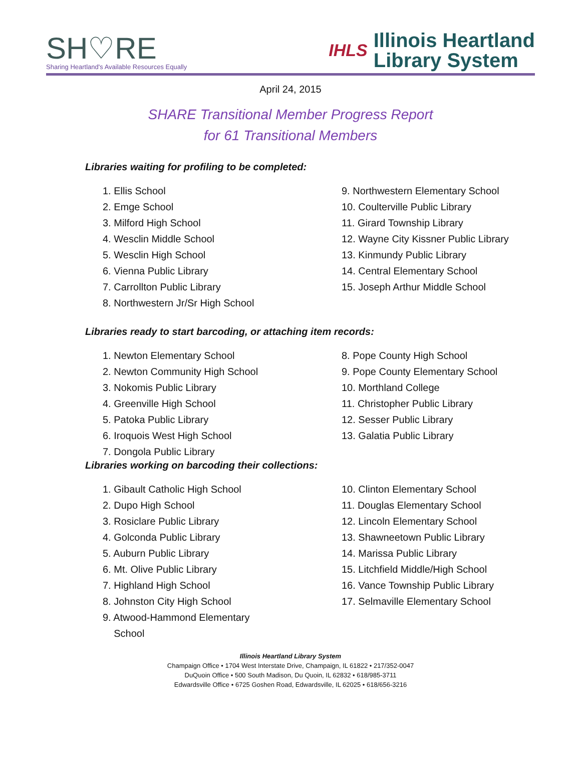SH♡RE
Sharing Heartland's Available Resources Equally
IHLS Illinois Heartland
Library System
April 24, 2015
SHARE Transitional Member Progress Report
for 61 Transitional Members
Libraries waiting for profiling to be completed:
1. Ellis School
2. Emge School
3. Milford High School
4. Wesclin Middle School
5. Wesclin High School
6. Vienna Public Library
7. Carrollton Public Library
8. Northwestern Jr/Sr High School
9. Northwestern Elementary School
10. Coulterville Public Library
11. Girard Township Library
12. Wayne City Kissner Public Library
13. Kinmundy Public Library
14. Central Elementary School
15. Joseph Arthur Middle School
Libraries ready to start barcoding, or attaching item records:
1. Newton Elementary School
2. Newton Community High School
3. Nokomis Public Library
4. Greenville High School
5. Patoka Public Library
6. Iroquois West High School
7. Dongola Public Library
8. Pope County High School
9. Pope County Elementary School
10. Morthland College
11. Christopher Public Library
12. Sesser Public Library
13. Galatia Public Library
Libraries working on barcoding their collections:
1. Gibault Catholic High School
2. Dupo High School
3. Rosiclare Public Library
4. Golconda Public Library
5. Auburn Public Library
6. Mt. Olive Public Library
7. Highland High School
8. Johnston City High School
9. Atwood-Hammond Elementary
School
10. Clinton Elementary School
11. Douglas Elementary School
12. Lincoln Elementary School
13. Shawneetown Public Library
14. Marissa Public Library
15. Litchfield Middle/High School
16. Vance Township Public Library
17. Selmaville Elementary School
Illinois Heartland Library System
Champaign Office • 1704 West Interstate Drive, Champaign, IL 61822 • 217/352-0047
DuQuoin Office • 500 South Madison, Du Quoin, IL 62832 • 618/985-3711
Edwardsville Office • 6725 Goshen Road, Edwardsville, IL 62025 • 618/656-3216